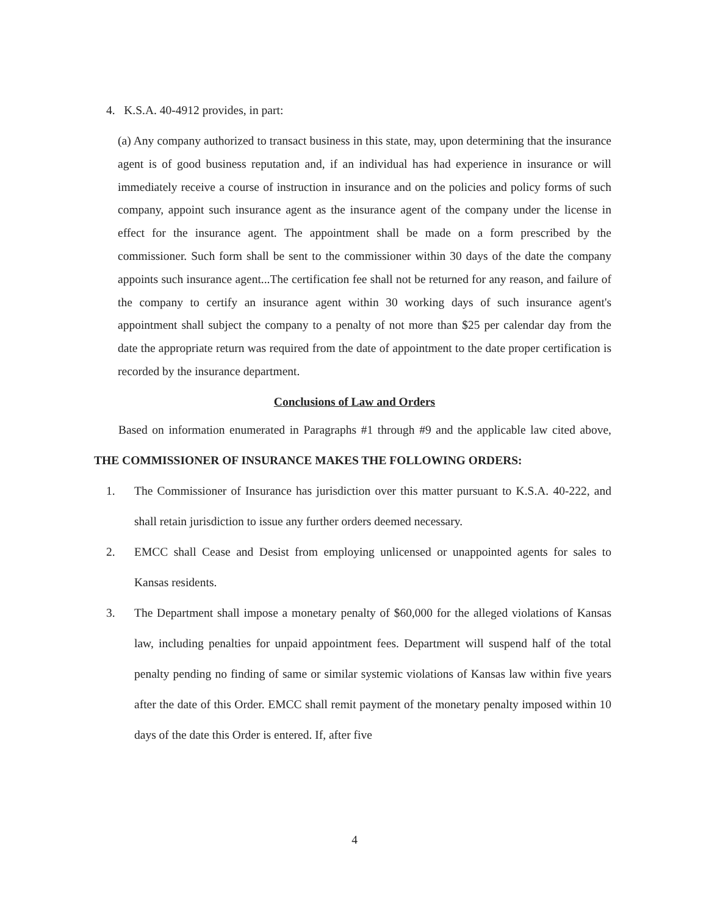4. K.S.A. 40-4912 provides, in part:
(a) Any company authorized to transact business in this state, may, upon determining that the insurance agent is of good business reputation and, if an individual has had experience in insurance or will immediately receive a course of instruction in insurance and on the policies and policy forms of such company, appoint such insurance agent as the insurance agent of the company under the license in effect for the insurance agent. The appointment shall be made on a form prescribed by the commissioner. Such form shall be sent to the commissioner within 30 days of the date the company appoints such insurance agent...The certification fee shall not be returned for any reason, and failure of the company to certify an insurance agent within 30 working days of such insurance agent's appointment shall subject the company to a penalty of not more than $25 per calendar day from the date the appropriate return was required from the date of appointment to the date proper certification is recorded by the insurance department.
Conclusions of Law and Orders
Based on information enumerated in Paragraphs #1 through #9 and the applicable law cited above, THE COMMISSIONER OF INSURANCE MAKES THE FOLLOWING ORDERS:
1. The Commissioner of Insurance has jurisdiction over this matter pursuant to K.S.A. 40-222, and shall retain jurisdiction to issue any further orders deemed necessary.
2. EMCC shall Cease and Desist from employing unlicensed or unappointed agents for sales to Kansas residents.
3. The Department shall impose a monetary penalty of $60,000 for the alleged violations of Kansas law, including penalties for unpaid appointment fees. Department will suspend half of the total penalty pending no finding of same or similar systemic violations of Kansas law within five years after the date of this Order. EMCC shall remit payment of the monetary penalty imposed within 10 days of the date this Order is entered. If, after five
4